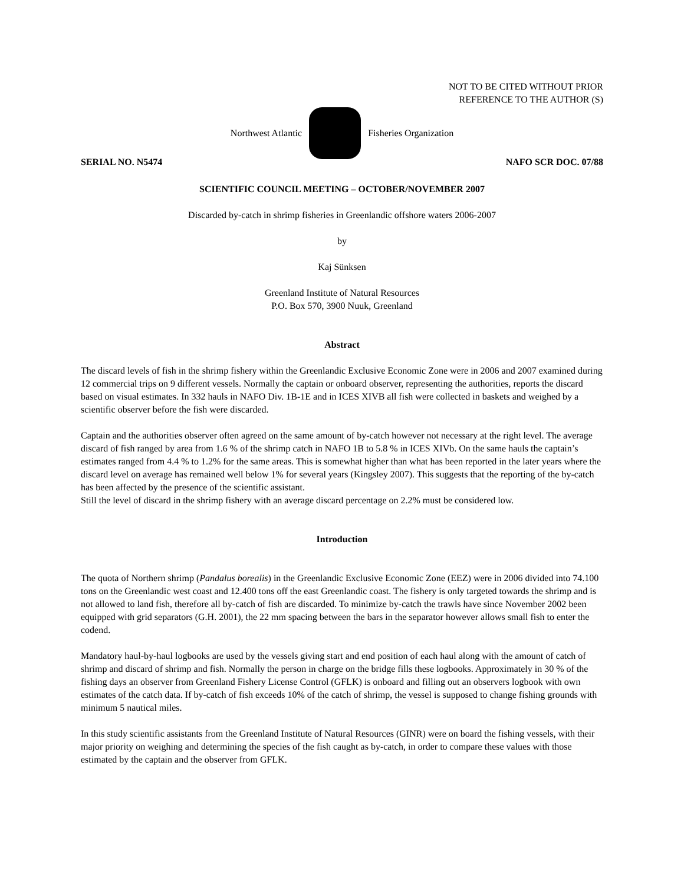NOT TO BE CITED WITHOUT PRIOR
REFERENCE TO THE AUTHOR (S)
Northwest Atlantic Fisheries Organization
SERIAL NO. N5474 NAFO SCR DOC. 07/88
SCIENTIFIC COUNCIL MEETING – OCTOBER/NOVEMBER 2007
Discarded by-catch in shrimp fisheries in Greenlandic offshore waters 2006-2007
by
Kaj Sünksen
Greenland Institute of Natural Resources
P.O. Box 570, 3900 Nuuk, Greenland
Abstract
The discard levels of fish in the shrimp fishery within the Greenlandic Exclusive Economic Zone were in 2006 and 2007 examined during 12 commercial trips on 9 different vessels. Normally the captain or onboard observer, representing the authorities, reports the discard based on visual estimates. In 332 hauls in NAFO Div. 1B-1E and in ICES XIVB all fish were collected in baskets and weighed by a scientific observer before the fish were discarded.
Captain and the authorities observer often agreed on the same amount of by-catch however not necessary at the right level. The average discard of fish ranged by area from 1.6 % of the shrimp catch in NAFO 1B to 5.8 % in ICES XIVb. On the same hauls the captain’s estimates ranged from 4.4 % to 1.2% for the same areas. This is somewhat higher than what has been reported in the later years where the discard level on average has remained well below 1% for several years (Kingsley 2007). This suggests that the reporting of the by-catch has been affected by the presence of the scientific assistant.
Still the level of discard in the shrimp fishery with an average discard percentage on 2.2% must be considered low.
Introduction
The quota of Northern shrimp (Pandalus borealis) in the Greenlandic Exclusive Economic Zone (EEZ) were in 2006 divided into 74.100 tons on the Greenlandic west coast and 12.400 tons off the east Greenlandic coast. The fishery is only targeted towards the shrimp and is not allowed to land fish, therefore all by-catch of fish are discarded. To minimize by-catch the trawls have since November 2002 been equipped with grid separators (G.H. 2001), the 22 mm spacing between the bars in the separator however allows small fish to enter the codend.
Mandatory haul-by-haul logbooks are used by the vessels giving start and end position of each haul along with the amount of catch of shrimp and discard of shrimp and fish. Normally the person in charge on the bridge fills these logbooks. Approximately in 30 % of the fishing days an observer from Greenland Fishery License Control (GFLK) is onboard and filling out an observers logbook with own estimates of the catch data. If by-catch of fish exceeds 10% of the catch of shrimp, the vessel is supposed to change fishing grounds with minimum 5 nautical miles.
In this study scientific assistants from the Greenland Institute of Natural Resources (GINR) were on board the fishing vessels, with their major priority on weighing and determining the species of the fish caught as by-catch, in order to compare these values with those estimated by the captain and the observer from GFLK.